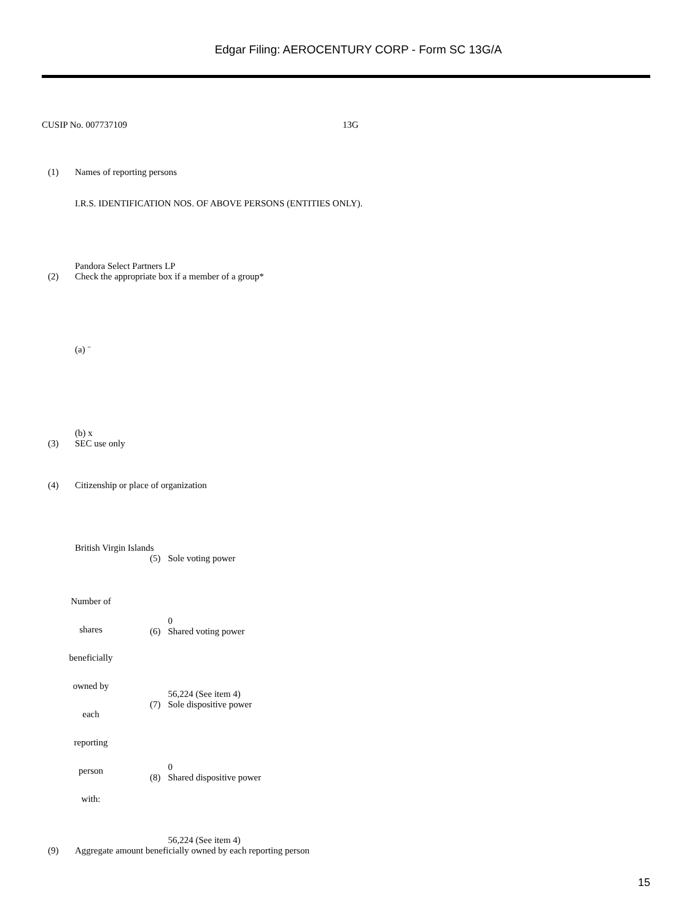Edgar Filing: AEROCENTURY CORP - Form SC 13G/A
CUSIP No. 007737109 13G
| (1) | Names of reporting persons I.R.S. IDENTIFICATION NOS. OF ABOVE PERSONS (ENTITIES ONLY). Pandora Select Partners LP |
| (2) | Check the appropriate box if a member of a group* (a) ¨ (b) x |
| (3) | SEC use only |
| (4) | Citizenship or place of organization British Virgin Islands |
| Number of shares beneficially owned by each reporting person with: | (5) | Sole voting power 0 |
| | (6) | Shared voting power 56,224 (See item 4) |
| | (7) | Sole dispositive power 0 |
| | (8) | Shared dispositive power 56,224 (See item 4) |
| (9) | Aggregate amount beneficially owned by each reporting person |
15